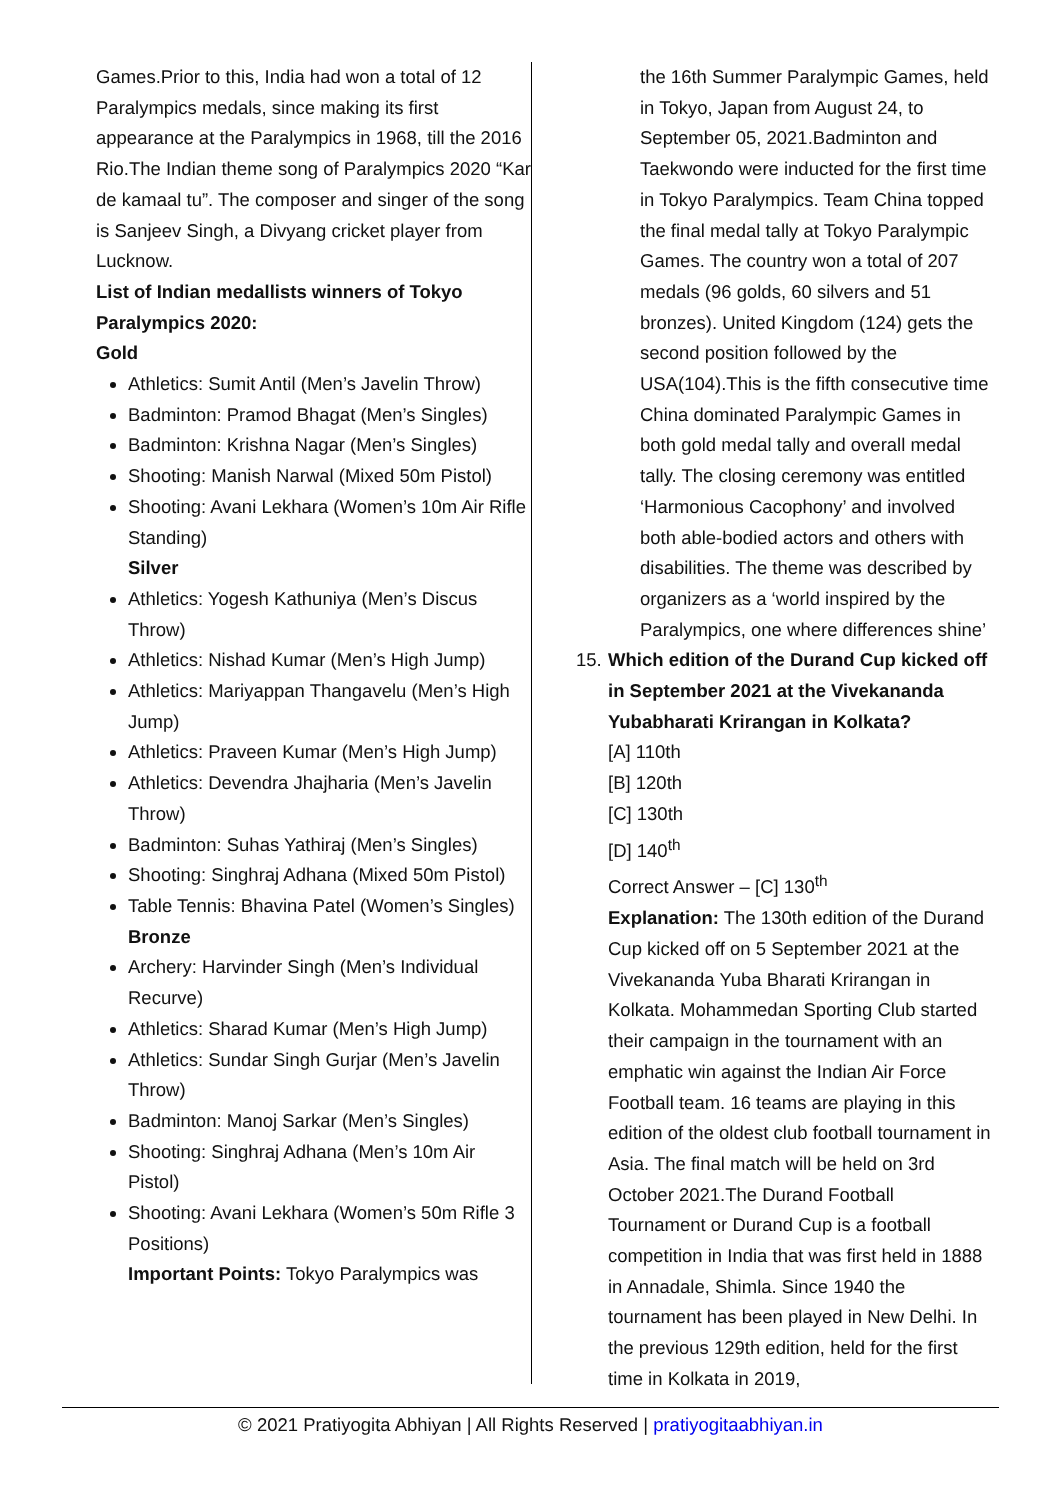Games.Prior to this, India had won a total of 12 Paralympics medals, since making its first appearance at the Paralympics in 1968, till the 2016 Rio.The Indian theme song of Paralympics 2020 “Kar de kamaal tu”. The composer and singer of the song is Sanjeev Singh, a Divyang cricket player from Lucknow.
List of Indian medallists winners of Tokyo Paralympics 2020:
Gold
Athletics: Sumit Antil (Men’s Javelin Throw)
Badminton: Pramod Bhagat (Men’s Singles)
Badminton: Krishna Nagar (Men’s Singles)
Shooting: Manish Narwal (Mixed 50m Pistol)
Shooting: Avani Lekhara (Women’s 10m Air Rifle Standing)
Silver
Athletics: Yogesh Kathuniya (Men’s Discus Throw)
Athletics: Nishad Kumar (Men’s High Jump)
Athletics: Mariyappan Thangavelu (Men’s High Jump)
Athletics: Praveen Kumar (Men’s High Jump)
Athletics: Devendra Jhajharia (Men’s Javelin Throw)
Badminton: Suhas Yathiraj (Men’s Singles)
Shooting: Singhraj Adhana (Mixed 50m Pistol)
Table Tennis: Bhavina Patel (Women’s Singles)
Bronze
Archery: Harvinder Singh (Men’s Individual Recurve)
Athletics: Sharad Kumar (Men’s High Jump)
Athletics: Sundar Singh Gurjar (Men’s Javelin Throw)
Badminton: Manoj Sarkar (Men’s Singles)
Shooting: Singhraj Adhana (Men’s 10m Air Pistol)
Shooting: Avani Lekhara (Women’s 50m Rifle 3 Positions)
Important Points: Tokyo Paralympics was
the 16th Summer Paralympic Games, held in Tokyo, Japan from August 24, to September 05, 2021.Badminton and Taekwondo were inducted for the first time in Tokyo Paralympics. Team China topped the final medal tally at Tokyo Paralympic Games. The country won a total of 207 medals (96 golds, 60 silvers and 51 bronzes). United Kingdom (124) gets the second position followed by the USA(104).This is the fifth consecutive time China dominated Paralympic Games in both gold medal tally and overall medal tally. The closing ceremony was entitled ‘Harmonious Cacophony’ and involved both able-bodied actors and others with disabilities. The theme was described by organizers as a ‘world inspired by the Paralympics, one where differences shine’
15. Which edition of the Durand Cup kicked off in September 2021 at the Vivekananda Yubabharati Krirangan in Kolkata?
[A] 110th
[B] 120th
[C] 130th
[D] 140<sup>th</sup>
Correct Answer – [C] 130<sup>th</sup>
Explanation: The 130th edition of the Durand Cup kicked off on 5 September 2021 at the Vivekananda Yuba Bharati Krirangan in Kolkata. Mohammedan Sporting Club started their campaign in the tournament with an emphatic win against the Indian Air Force Football team. 16 teams are playing in this edition of the oldest club football tournament in Asia. The final match will be held on 3rd October 2021.The Durand Football Tournament or Durand Cup is a football competition in India that was first held in 1888 in Annadale, Shimla. Since 1940 the tournament has been played in New Delhi. In the previous 129th edition, held for the first time in Kolkata in 2019,
© 2021 Pratiyogita Abhiyan | All Rights Reserved | pratiyogitaabhiyan.in